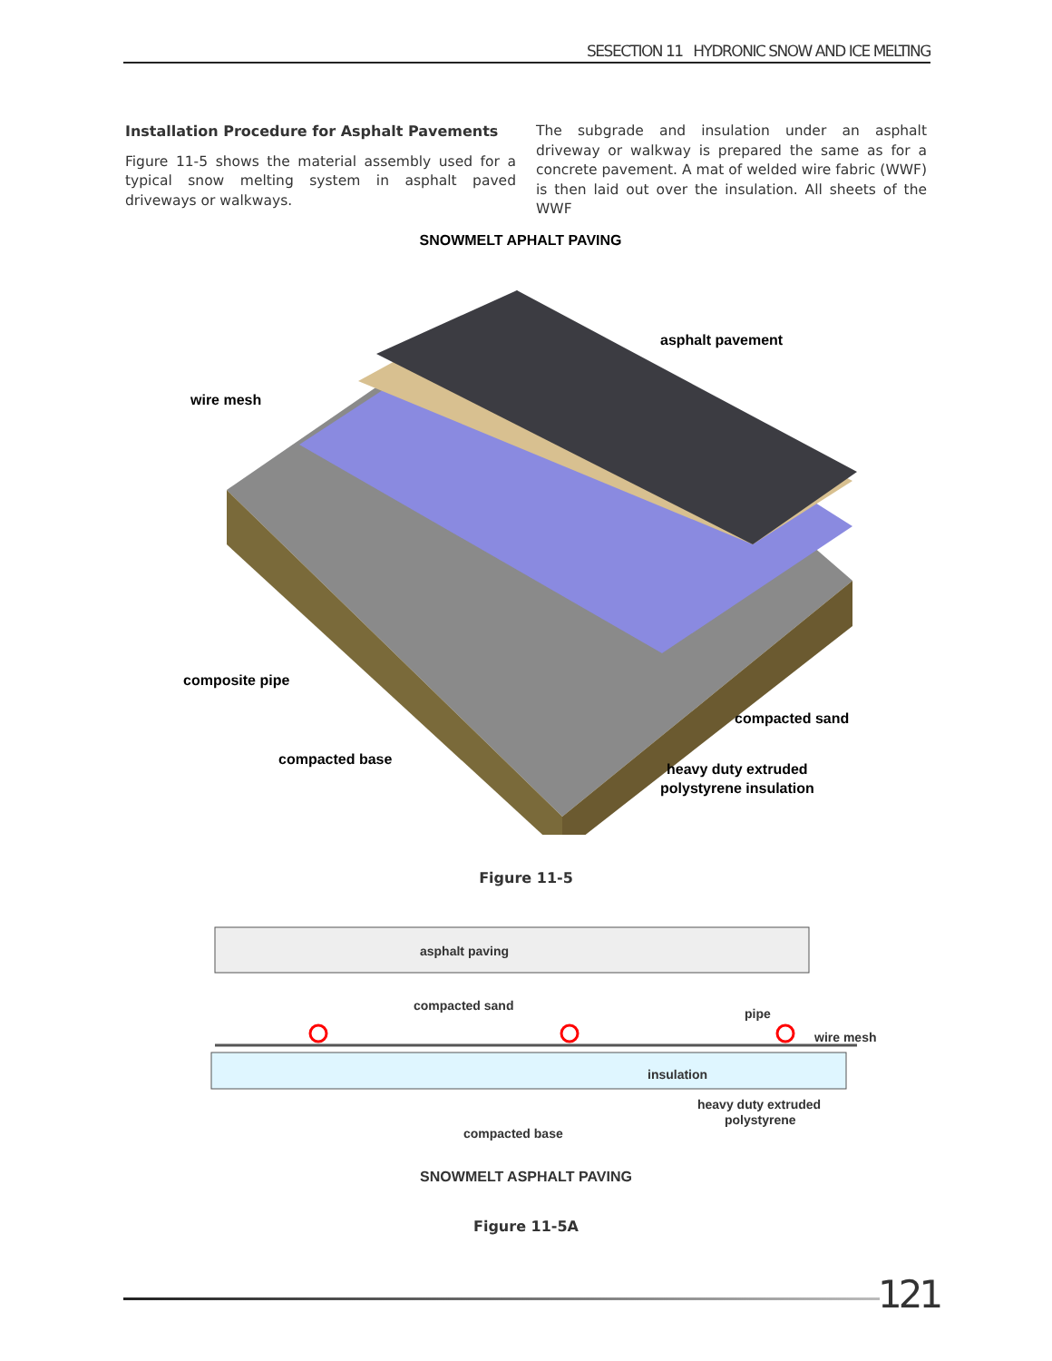SESECTION 11 HYDRONIC SNOW AND ICE MELTING
Installation Procedure for Asphalt Pavements
Figure 11-5 shows the material assembly used for a typical snow melting system in asphalt paved driveways or walkways.
The subgrade and insulation under an asphalt driveway or walkway is prepared the same as for a concrete pavement. A mat of welded wire fabric (WWF) is then laid out over the insulation. All sheets of the WWF
SNOWMELT APHALT PAVING
asphalt pavement
wire mesh
composite pipe
compacted sand
compacted base
heavy duty extruded
polystyrene insulation
Figure 11-5
asphalt paving
compacted sand
pipe
wire mesh
insulation
heavy duty extruded
polystyrene
compacted base
SNOWMELT ASPHALT PAVING
Figure 11-5A
121